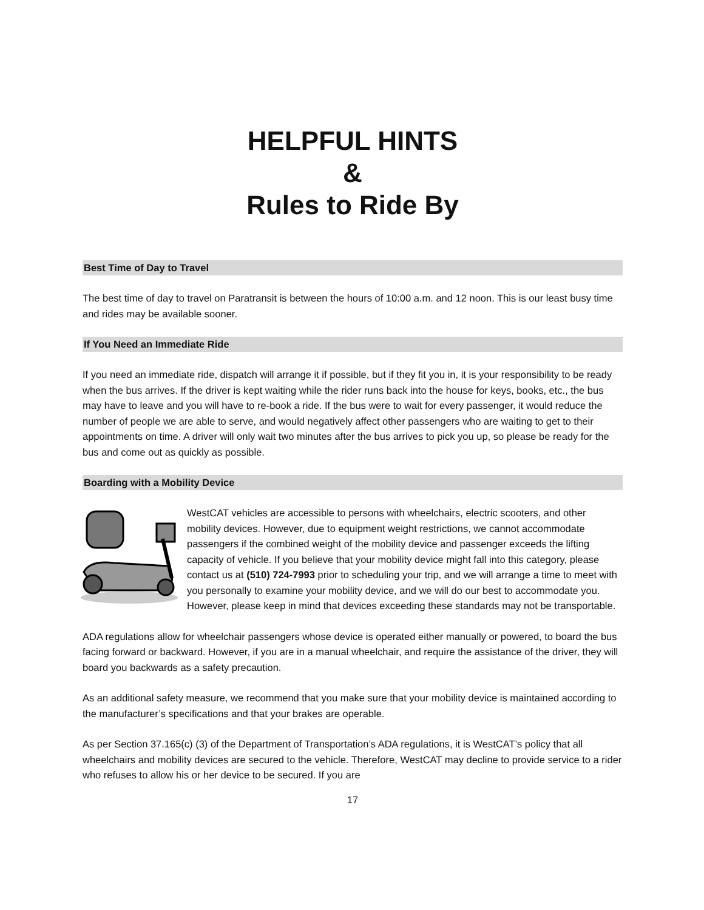HELPFUL HINTS
&
Rules to Ride By
Best Time of Day to Travel
The best time of day to travel on Paratransit is between the hours of 10:00 a.m. and 12 noon. This is our least busy time and rides may be available sooner.
If You Need an Immediate Ride
If you need an immediate ride, dispatch will arrange it if possible, but if they fit you in, it is your responsibility to be ready when the bus arrives. If the driver is kept waiting while the rider runs back into the house for keys, books, etc., the bus may have to leave and you will have to re-book a ride. If the bus were to wait for every passenger, it would reduce the number of people we are able to serve, and would negatively affect other passengers who are waiting to get to their appointments on time. A driver will only wait two minutes after the bus arrives to pick you up, so please be ready for the bus and come out as quickly as possible.
Boarding with a Mobility Device
WestCAT vehicles are accessible to persons with wheelchairs, electric scooters, and other mobility devices. However, due to equipment weight restrictions, we cannot accommodate passengers if the combined weight of the mobility device and passenger exceeds the lifting capacity of vehicle. If you believe that your mobility device might fall into this category, please contact us at (510) 724-7993 prior to scheduling your trip, and we will arrange a time to meet with you personally to examine your mobility device, and we will do our best to accommodate you. However, please keep in mind that devices exceeding these standards may not be transportable.
ADA regulations allow for wheelchair passengers whose device is operated either manually or powered, to board the bus facing forward or backward. However, if you are in a manual wheelchair, and require the assistance of the driver, they will board you backwards as a safety precaution.
As an additional safety measure, we recommend that you make sure that your mobility device is maintained according to the manufacturer’s specifications and that your brakes are operable.
As per Section 37.165(c) (3) of the Department of Transportation’s ADA regulations, it is WestCAT’s policy that all wheelchairs and mobility devices are secured to the vehicle. Therefore, WestCAT may decline to provide service to a rider who refuses to allow his or her device to be secured. If you are
17